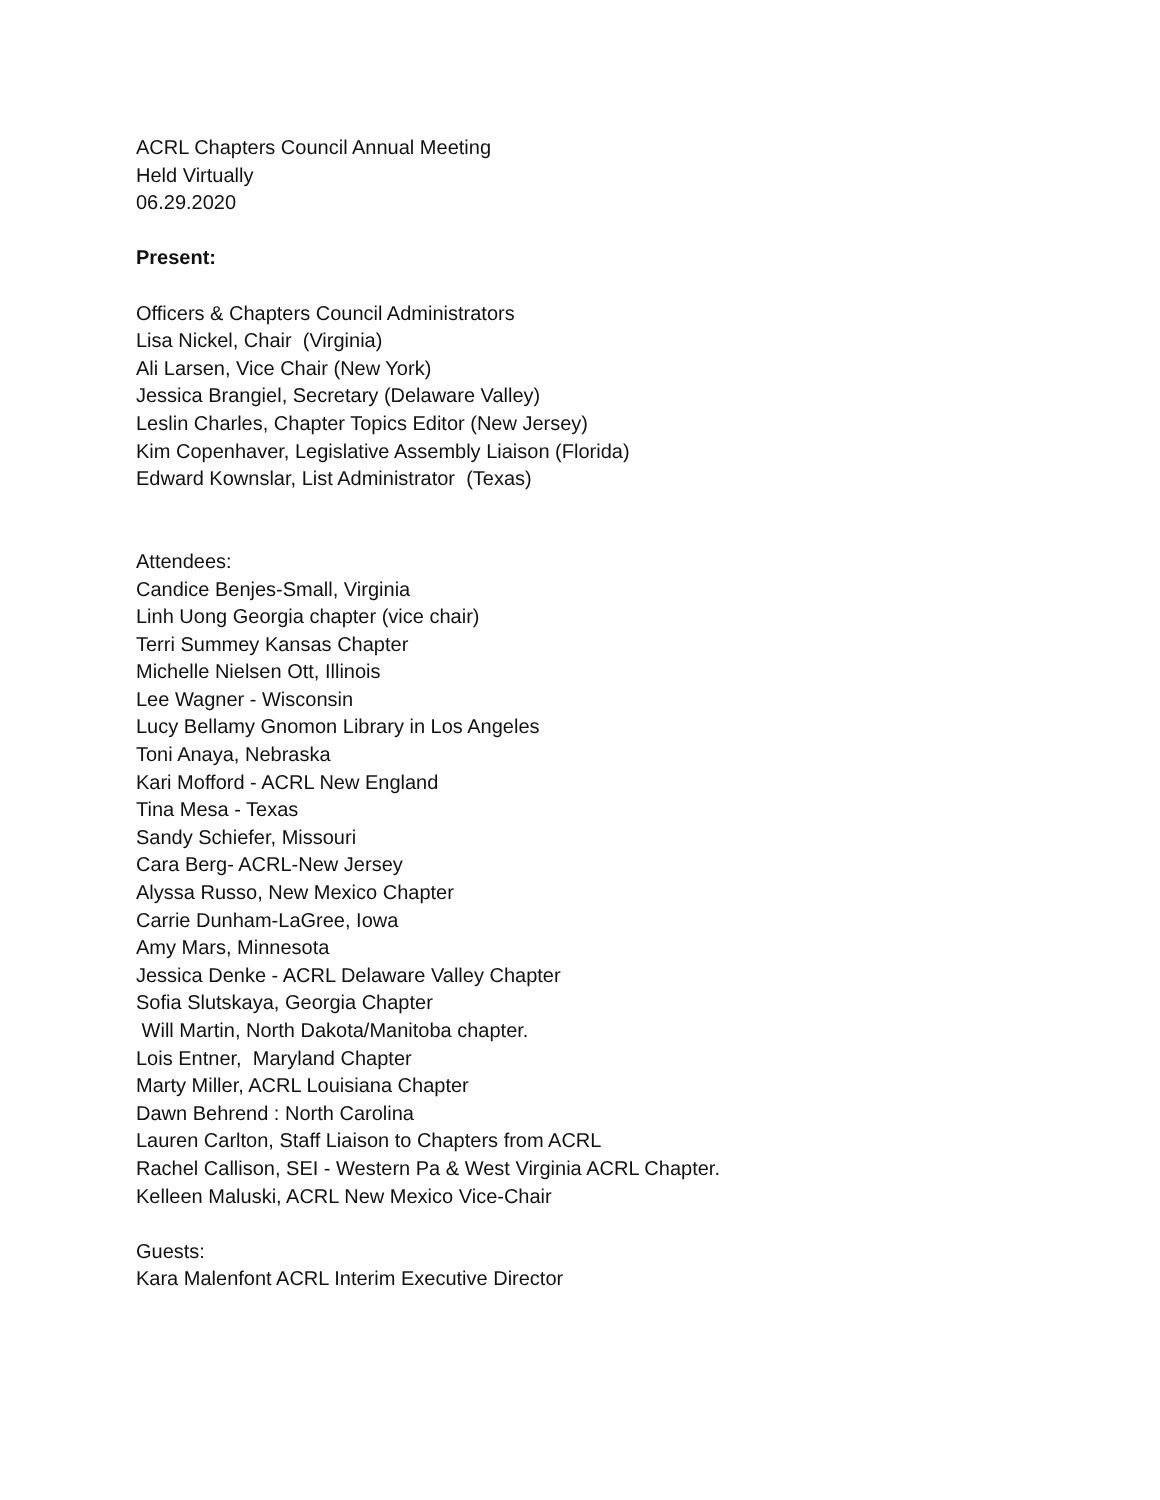ACRL Chapters Council Annual Meeting
Held Virtually
06.29.2020
Present:
Officers & Chapters Council Administrators
Lisa Nickel, Chair (Virginia)
Ali Larsen, Vice Chair (New York)
Jessica Brangiel, Secretary (Delaware Valley)
Leslin Charles, Chapter Topics Editor (New Jersey)
Kim Copenhaver, Legislative Assembly Liaison (Florida)
Edward Kownslar, List Administrator (Texas)
Attendees:
Candice Benjes-Small, Virginia
Linh Uong Georgia chapter (vice chair)
Terri Summey Kansas Chapter
Michelle Nielsen Ott, Illinois
Lee Wagner - Wisconsin
Lucy Bellamy Gnomon Library in Los Angeles
Toni Anaya, Nebraska
Kari Mofford - ACRL New England
Tina Mesa - Texas
Sandy Schiefer, Missouri
Cara Berg- ACRL-New Jersey
Alyssa Russo, New Mexico Chapter
Carrie Dunham-LaGree, Iowa
Amy Mars, Minnesota
Jessica Denke - ACRL Delaware Valley Chapter
Sofia Slutskaya, Georgia Chapter
Will Martin, North Dakota/Manitoba chapter.
Lois Entner, Maryland Chapter
Marty Miller, ACRL Louisiana Chapter
Dawn Behrend : North Carolina
Lauren Carlton, Staff Liaison to Chapters from ACRL
Rachel Callison, SEI - Western Pa & West Virginia ACRL Chapter.
Kelleen Maluski, ACRL New Mexico Vice-Chair
Guests:
Kara Malenfont ACRL Interim Executive Director